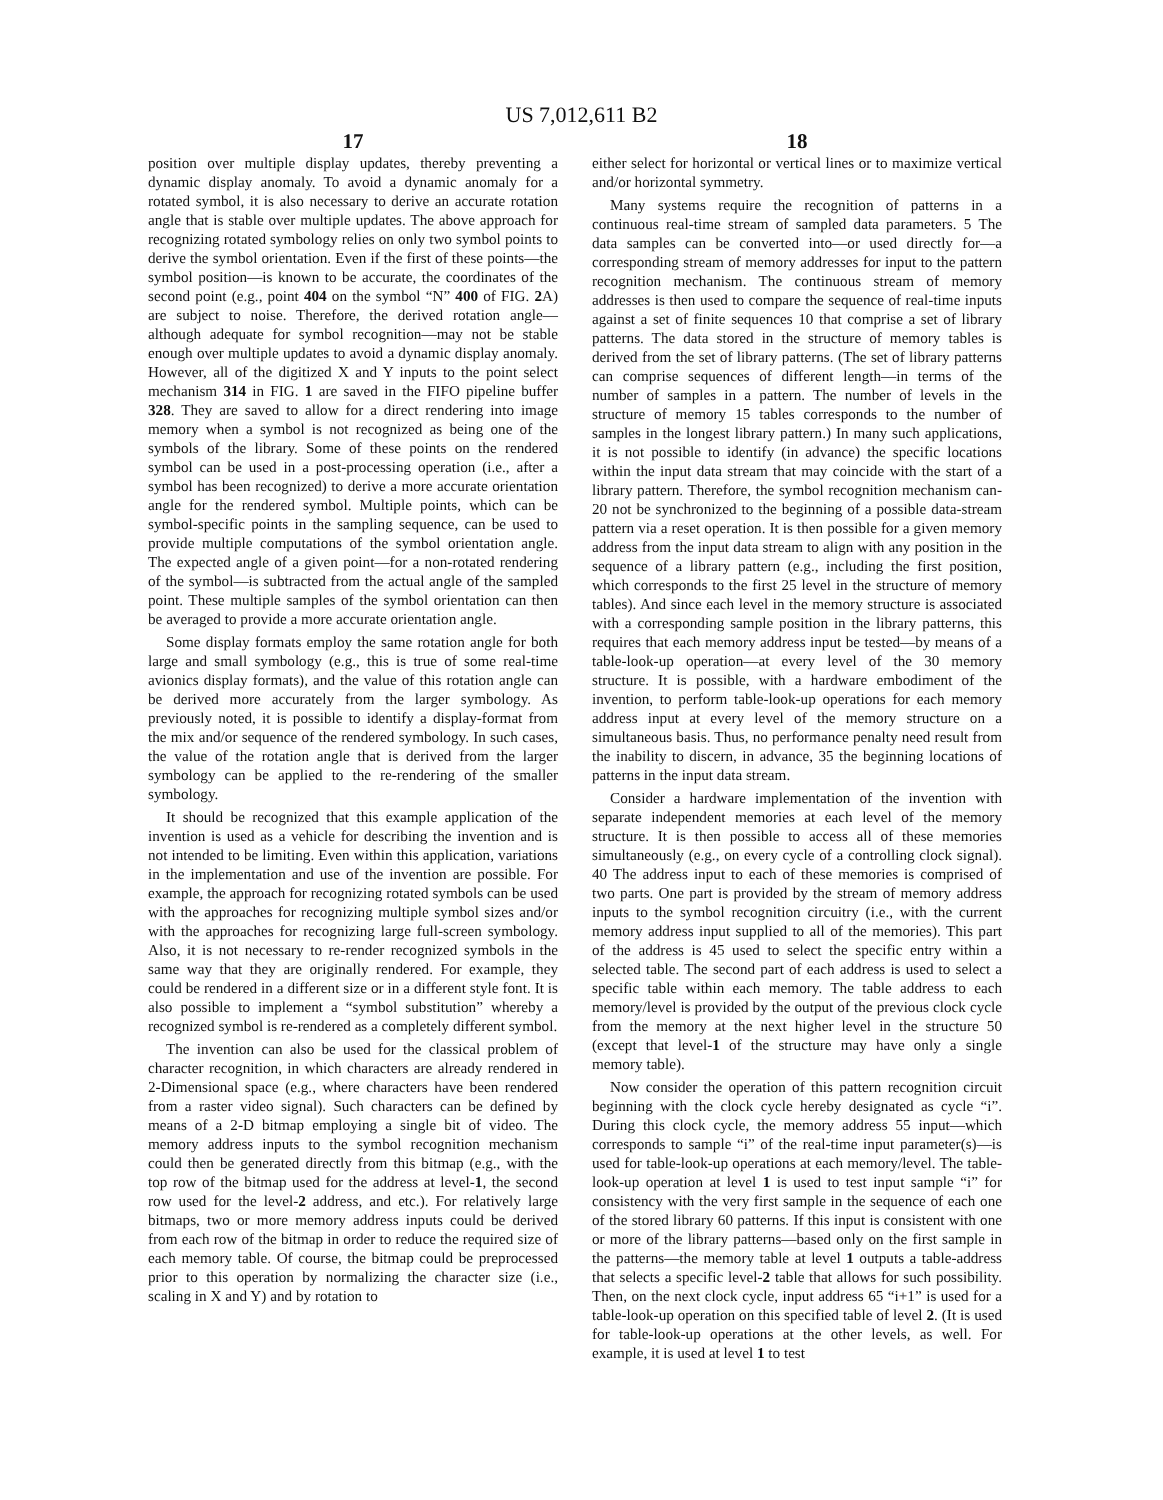US 7,012,611 B2
17
position over multiple display updates, thereby preventing a dynamic display anomaly. To avoid a dynamic anomaly for a rotated symbol, it is also necessary to derive an accurate rotation angle that is stable over multiple updates. The above approach for recognizing rotated symbology relies on only two symbol points to derive the symbol orientation. Even if the first of these points—the symbol position—is known to be accurate, the coordinates of the second point (e.g., point 404 on the symbol “N” 400 of FIG. 2 A) are subject to noise. Therefore, the derived rotation angle—although adequate for symbol recognition—may not be stable enough over multiple updates to avoid a dynamic display anomaly. However, all of the digitized X and Y inputs to the point select mechanism 314 in FIG. 1 are saved in the FIFO pipeline buffer 328. They are saved to allow for a direct rendering into image memory when a symbol is not recognized as being one of the symbols of the library. Some of these points on the rendered symbol can be used in a post-processing operation (i.e., after a symbol has been recognized) to derive a more accurate orientation angle for the rendered symbol. Multiple points, which can be symbol-specific points in the sampling sequence, can be used to provide multiple computations of the symbol orientation angle. The expected angle of a given point—for a non-rotated rendering of the symbol—is subtracted from the actual angle of the sampled point. These multiple samples of the symbol orientation can then be averaged to provide a more accurate orientation angle.
Some display formats employ the same rotation angle for both large and small symbology (e.g., this is true of some real-time avionics display formats), and the value of this rotation angle can be derived more accurately from the larger symbology. As previously noted, it is possible to identify a display-format from the mix and/or sequence of the rendered symbology. In such cases, the value of the rotation angle that is derived from the larger symbology can be applied to the re-rendering of the smaller symbology.
It should be recognized that this example application of the invention is used as a vehicle for describing the invention and is not intended to be limiting. Even within this application, variations in the implementation and use of the invention are possible. For example, the approach for recognizing rotated symbols can be used with the approaches for recognizing multiple symbol sizes and/or with the approaches for recognizing large full-screen symbology. Also, it is not necessary to re-render recognized symbols in the same way that they are originally rendered. For example, they could be rendered in a different size or in a different style font. It is also possible to implement a “symbol substitution” whereby a recognized symbol is re-rendered as a completely different symbol.
The invention can also be used for the classical problem of character recognition, in which characters are already rendered in 2-Dimensional space (e.g., where characters have been rendered from a raster video signal). Such characters can be defined by means of a 2-D bitmap employing a single bit of video. The memory address inputs to the symbol recognition mechanism could then be generated directly from this bitmap (e.g., with the top row of the bitmap used for the address at level-1, the second row used for the level-2 address, and etc.). For relatively large bitmaps, two or more memory address inputs could be derived from each row of the bitmap in order to reduce the required size of each memory table. Of course, the bitmap could be preprocessed prior to this operation by normalizing the character size (i.e., scaling in X and Y) and by rotation to
18
either select for horizontal or vertical lines or to maximize vertical and/or horizontal symmetry.
Many systems require the recognition of patterns in a continuous real-time stream of sampled data parameters. 5 The data samples can be converted into—or used directly for—a corresponding stream of memory addresses for input to the pattern recognition mechanism. The continuous stream of memory addresses is then used to compare the sequence of real-time inputs against a set of finite sequences 10 that comprise a set of library patterns. The data stored in the structure of memory tables is derived from the set of library patterns. (The set of library patterns can comprise sequences of different length—in terms of the number of samples in a pattern. The number of levels in the structure of memory 15 tables corresponds to the number of samples in the longest library pattern.) In many such applications, it is not possible to identify (in advance) the specific locations within the input data stream that may coincide with the start of a library pattern. Therefore, the symbol recognition mechanism can- 20 not be synchronized to the beginning of a possible data-stream pattern via a reset operation. It is then possible for a given memory address from the input data stream to align with any position in the sequence of a library pattern (e.g., including the first position, which corresponds to the first 25 level in the structure of memory tables). And since each level in the memory structure is associated with a corresponding sample position in the library patterns, this requires that each memory address input be tested—by means of a table-look-up operation—at every level of the 30 memory structure. It is possible, with a hardware embodiment of the invention, to perform table-look-up operations for each memory address input at every level of the memory structure on a simultaneous basis. Thus, no performance penalty need result from the inability to discern, in advance, 35 the beginning locations of patterns in the input data stream.
Consider a hardware implementation of the invention with separate independent memories at each level of the memory structure. It is then possible to access all of these memories simultaneously (e.g., on every cycle of a controlling clock signal). 40 The address input to each of these memories is comprised of two parts. One part is provided by the stream of memory address inputs to the symbol recognition circuitry (i.e., with the current memory address input supplied to all of the memories). This part of the address is 45 used to select the specific entry within a selected table. The second part of each address is used to select a specific table within each memory. The table address to each memory/level is provided by the output of the previous clock cycle from the memory at the next higher level in the structure 50 (except that level-1 of the structure may have only a single memory table).
Now consider the operation of this pattern recognition circuit beginning with the clock cycle hereby designated as cycle “i”. During this clock cycle, the memory address 55 input—which corresponds to sample “i” of the real-time input parameter(s)—is used for table-look-up operations at each memory/level. The table-look-up operation at level 1 is used to test input sample “i” for consistency with the very first sample in the sequence of each one of the stored library 60 patterns. If this input is consistent with one or more of the library patterns—based only on the first sample in the patterns—the memory table at level 1 outputs a table-address that selects a specific level-2 table that allows for such possibility. Then, on the next clock cycle, input address 65 “i+1” is used for a table-look-up operation on this specified table of level 2. (It is used for table-look-up operations at the other levels, as well. For example, it is used at level 1 to test